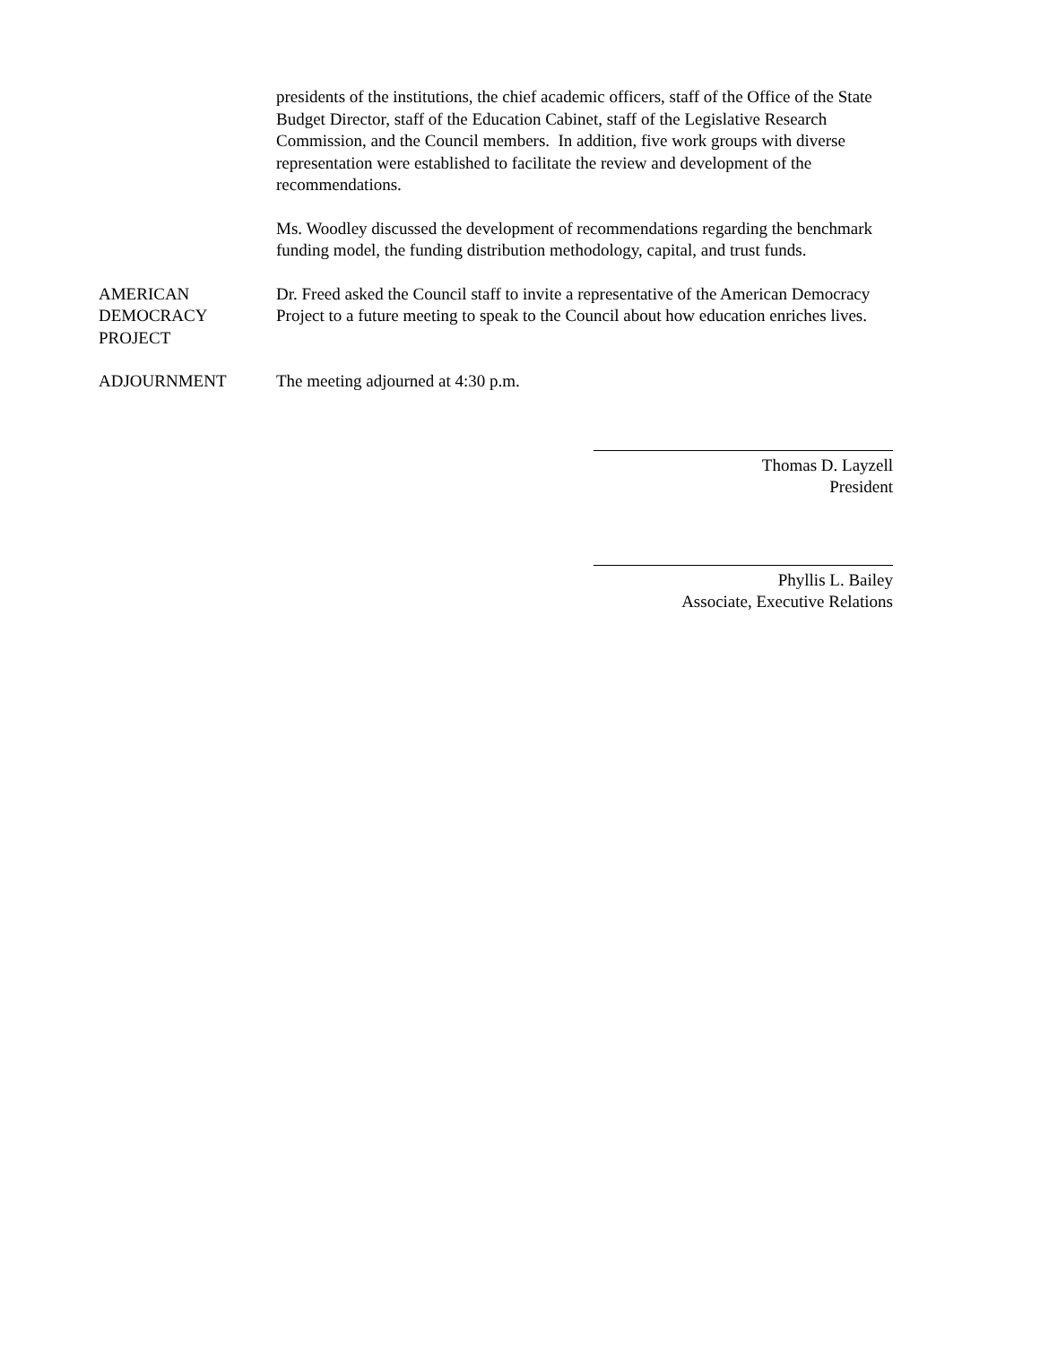presidents of the institutions, the chief academic officers, staff of the Office of the State Budget Director, staff of the Education Cabinet, staff of the Legislative Research Commission, and the Council members. In addition, five work groups with diverse representation were established to facilitate the review and development of the recommendations.
Ms. Woodley discussed the development of recommendations regarding the benchmark funding model, the funding distribution methodology, capital, and trust funds.
AMERICAN
DEMOCRACY
PROJECT
Dr. Freed asked the Council staff to invite a representative of the American Democracy Project to a future meeting to speak to the Council about how education enriches lives.
ADJOURNMENT The meeting adjourned at 4:30 p.m.
Thomas D. Layzell
President
Phyllis L. Bailey
Associate, Executive Relations